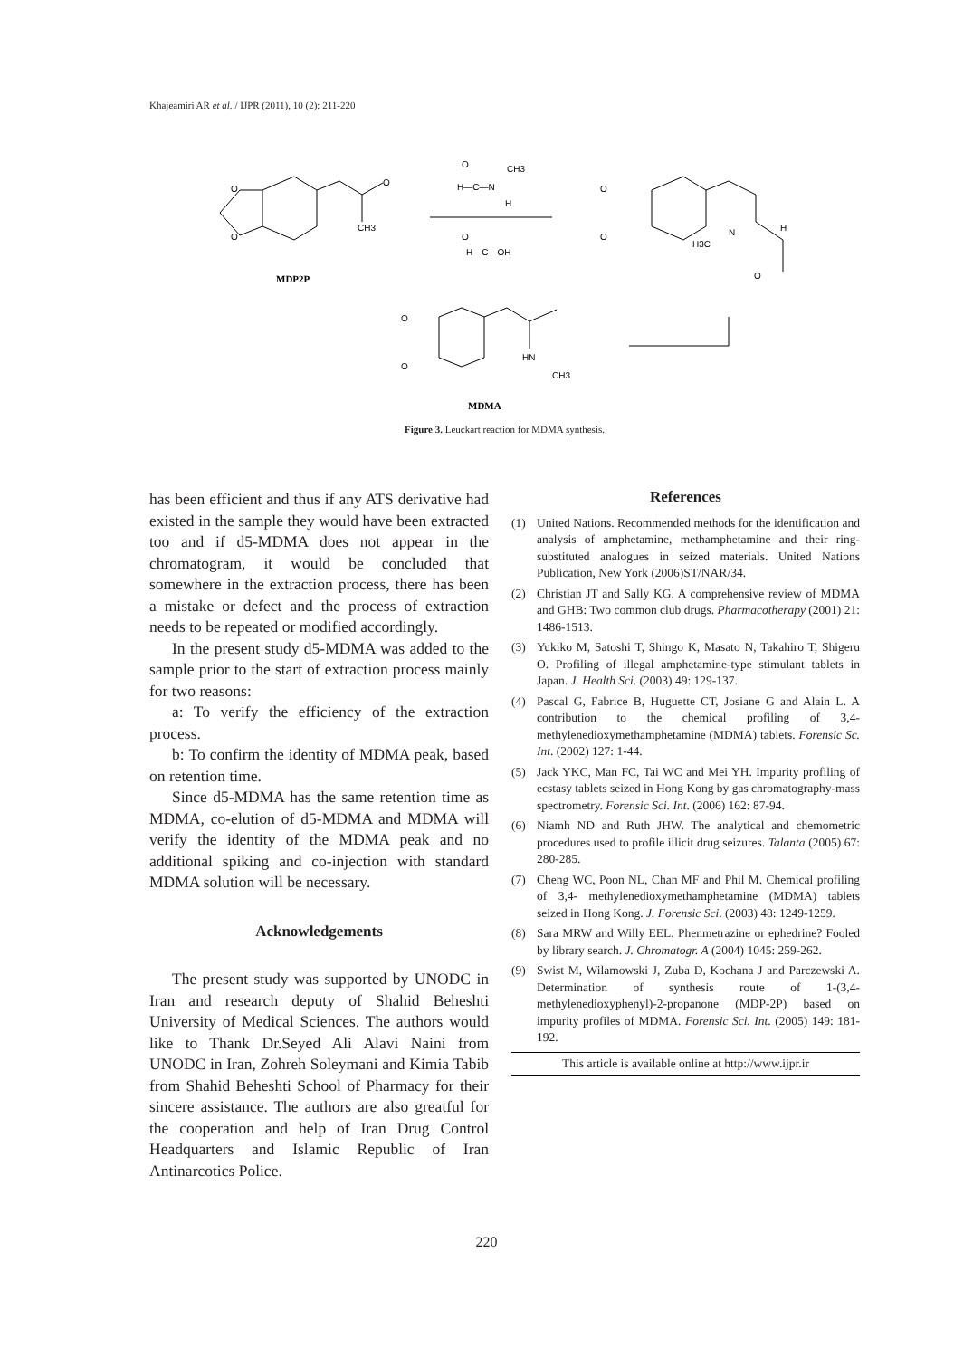Khajeamiri AR et al. / IJPR (2011), 10 (2): 211-220
O
O
O
CH3
O
CH3
H—C—N
H
O
H—C—OH
O
O
N
H3C
H
O
MDP2P
O
O
HN
CH3
MDMA
Figure 3. Leuckart reaction for MDMA synthesis.
has been efficient and thus if any ATS derivative had existed in the sample they would have been extracted too and if d5-MDMA does not appear in the chromatogram, it would be concluded that somewhere in the extraction process, there has been a mistake or defect and the process of extraction needs to be repeated or modified accordingly.
In the present study d5-MDMA was added to the sample prior to the start of extraction process mainly for two reasons:
a: To verify the efficiency of the extraction process.
b: To confirm the identity of MDMA peak, based on retention time.
Since d5-MDMA has the same retention time as MDMA, co-elution of d5-MDMA and MDMA will verify the identity of the MDMA peak and no additional spiking and co-injection with standard MDMA solution will be necessary.
Acknowledgements
The present study was supported by UNODC in Iran and research deputy of Shahid Beheshti University of Medical Sciences. The authors would like to Thank Dr.Seyed Ali Alavi Naini from UNODC in Iran, Zohreh Soleymani and Kimia Tabib from Shahid Beheshti School of Pharmacy for their sincere assistance. The authors are also greatful for the cooperation and help of Iran Drug Control Headquarters and Islamic Republic of Iran Antinarcotics Police.
References
(1) United Nations. Recommended methods for the identification and analysis of amphetamine, methamphetamine and their ring-substituted analogues in seized materials. United Nations Publication, New York (2006)ST/NAR/34.
(2) Christian JT and Sally KG. A comprehensive review of MDMA and GHB: Two common club drugs. Pharmacotherapy (2001) 21: 1486-1513.
(3) Yukiko M, Satoshi T, Shingo K, Masato N, Takahiro T, Shigeru O. Profiling of illegal amphetamine-type stimulant tablets in Japan. J. Health Sci. (2003) 49: 129-137.
(4) Pascal G, Fabrice B, Huguette CT, Josiane G and Alain L. A contribution to the chemical profiling of 3,4-methylenedioxymethamphetamine (MDMA) tablets. Forensic Sc. Int. (2002) 127: 1-44.
(5) Jack YKC, Man FC, Tai WC and Mei YH. Impurity profiling of ecstasy tablets seized in Hong Kong by gas chromatography-mass spectrometry. Forensic Sci. Int. (2006) 162: 87-94.
(6) Niamh ND and Ruth JHW. The analytical and chemometric procedures used to profile illicit drug seizures. Talanta (2005) 67: 280-285.
(7) Cheng WC, Poon NL, Chan MF and Phil M. Chemical profiling of 3,4- methylenedioxymethamphetamine (MDMA) tablets seized in Hong Kong. J. Forensic Sci. (2003) 48: 1249-1259.
(8) Sara MRW and Willy EEL. Phenmetrazine or ephedrine? Fooled by library search. J. Chromatogr. A (2004) 1045: 259-262.
(9) Swist M, Wilamowski J, Zuba D, Kochana J and Parczewski A. Determination of synthesis route of 1-(3,4-methylenedioxyphenyl)-2-propanone (MDP-2P) based on impurity profiles of MDMA. Forensic Sci. Int. (2005) 149: 181-192.
This article is available online at http://www.ijpr.ir
220